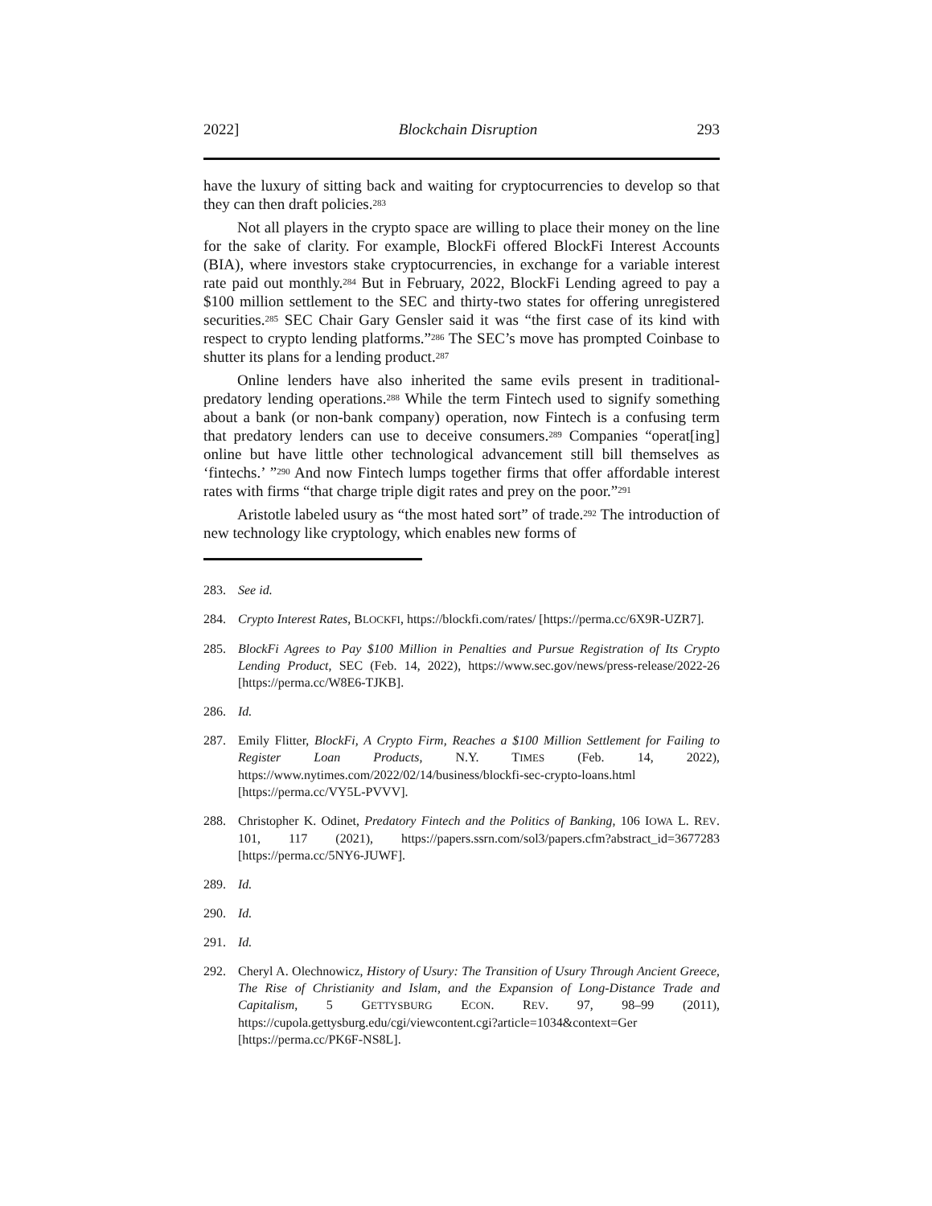2022] Blockchain Disruption 293
have the luxury of sitting back and waiting for cryptocurrencies to develop so that they can then draft policies.<sup>283</sup>
Not all players in the crypto space are willing to place their money on the line for the sake of clarity. For example, BlockFi offered BlockFi Interest Accounts (BIA), where investors stake cryptocurrencies, in exchange for a variable interest rate paid out monthly.<sup>284</sup> But in February, 2022, BlockFi Lending agreed to pay a $100 million settlement to the SEC and thirty-two states for offering unregistered securities.<sup>285</sup> SEC Chair Gary Gensler said it was “the first case of its kind with respect to crypto lending platforms.”<sup>286</sup> The SEC’s move has prompted Coinbase to shutter its plans for a lending product.<sup>287</sup>
Online lenders have also inherited the same evils present in traditional-predatory lending operations.<sup>288</sup> While the term Fintech used to signify something about a bank (or non-bank company) operation, now Fintech is a confusing term that predatory lenders can use to deceive consumers.<sup>289</sup> Companies “operat[ing] online but have little other technological advancement still bill themselves as ‘fintechs.’ ”<sup>290</sup> And now Fintech lumps together firms that offer affordable interest rates with firms “that charge triple digit rates and prey on the poor.”<sup>291</sup>
Aristotle labeled usury as “the most hated sort” of trade.<sup>292</sup> The introduction of new technology like cryptology, which enables new forms of
283. See id.
284. Crypto Interest Rates, BLOCKFI, https://blockfi.com/rates/ [https://perma.cc/6X9R-UZR7].
285. BlockFi Agrees to Pay $100 Million in Penalties and Pursue Registration of Its Crypto Lending Product, SEC (Feb. 14, 2022), https://www.sec.gov/news/press-release/2022-26 [https://perma.cc/W8E6-TJKB].
286. Id.
287. Emily Flitter, BlockFi, A Crypto Firm, Reaches a $100 Million Settlement for Failing to Register Loan Products, N.Y. TIMES (Feb. 14, 2022), https://www.nytimes.com/2022/02/14/business/blockfi-sec-crypto-loans.html [https://perma.cc/VY5L-PVVV].
288. Christopher K. Odinet, Predatory Fintech and the Politics of Banking, 106 IOWA L. REV. 101, 117 (2021), https://papers.ssrn.com/sol3/papers.cfm?abstract_id=3677283 [https://perma.cc/5NY6-JUWF].
289. Id.
290. Id.
291. Id.
292. Cheryl A. Olechnowicz, History of Usury: The Transition of Usury Through Ancient Greece, The Rise of Christianity and Islam, and the Expansion of Long-Distance Trade and Capitalism, 5 GETTYSBURG ECON. REV. 97, 98–99 (2011), https://cupola.gettysburg.edu/cgi/viewcontent.cgi?article=1034&context=Ger [https://perma.cc/PK6F-NS8L].